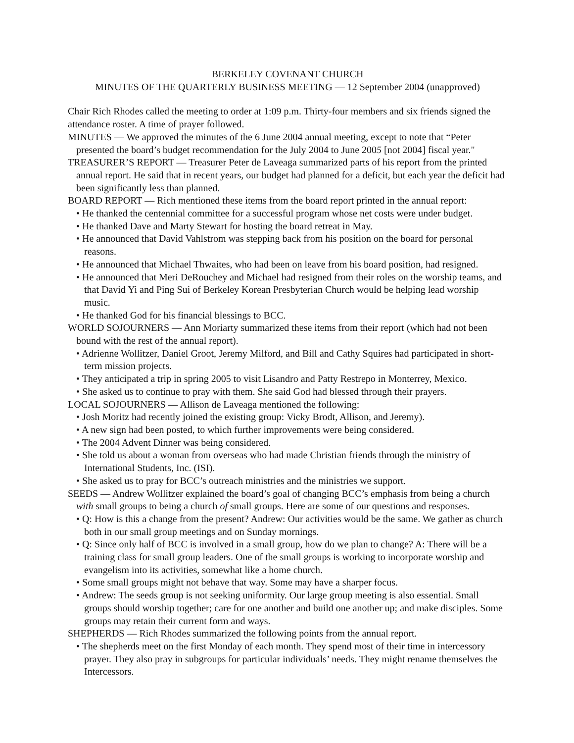BERKELEY COVENANT CHURCH
MINUTES OF THE QUARTERLY BUSINESS MEETING — 12 September 2004 (unapproved)
Chair Rich Rhodes called the meeting to order at 1:09 p.m. Thirty-four members and six friends signed the attendance roster. A time of prayer followed.
MINUTES — We approved the minutes of the 6 June 2004 annual meeting, except to note that “Peter presented the board’s budget recommendation for the July 2004 to June 2005 [not 2004] fiscal year."
TREASURER’S REPORT — Treasurer Peter de Laveaga summarized parts of his report from the printed annual report. He said that in recent years, our budget had planned for a deficit, but each year the deficit had been significantly less than planned.
BOARD REPORT — Rich mentioned these items from the board report printed in the annual report:
• He thanked the centennial committee for a successful program whose net costs were under budget.
• He thanked Dave and Marty Stewart for hosting the board retreat in May.
• He announced that David Vahlstrom was stepping back from his position on the board for personal reasons.
• He announced that Michael Thwaites, who had been on leave from his board position, had resigned.
• He announced that Meri DeRouchey and Michael had resigned from their roles on the worship teams, and that David Yi and Ping Sui of Berkeley Korean Presbyterian Church would be helping lead worship music.
• He thanked God for his financial blessings to BCC.
WORLD SOJOURNERS — Ann Moriarty summarized these items from their report (which had not been bound with the rest of the annual report).
• Adrienne Wollitzer, Daniel Groot, Jeremy Milford, and Bill and Cathy Squires had participated in short-term mission projects.
• They anticipated a trip in spring 2005 to visit Lisandro and Patty Restrepo in Monterrey, Mexico.
• She asked us to continue to pray with them. She said God had blessed through their prayers.
LOCAL SOJOURNERS — Allison de Laveaga mentioned the following:
• Josh Moritz had recently joined the existing group: Vicky Brodt, Allison, and Jeremy).
• A new sign had been posted, to which further improvements were being considered.
• The 2004 Advent Dinner was being considered.
• She told us about a woman from overseas who had made Christian friends through the ministry of International Students, Inc. (ISI).
• She asked us to pray for BCC’s outreach ministries and the ministries we support.
SEEDS — Andrew Wollitzer explained the board’s goal of changing BCC’s emphasis from being a church with small groups to being a church of small groups. Here are some of our questions and responses.
• Q: How is this a change from the present? Andrew: Our activities would be the same. We gather as church both in our small group meetings and on Sunday mornings.
• Q: Since only half of BCC is involved in a small group, how do we plan to change? A: There will be a training class for small group leaders. One of the small groups is working to incorporate worship and evangelism into its activities, somewhat like a home church.
• Some small groups might not behave that way. Some may have a sharper focus.
• Andrew: The seeds group is not seeking uniformity. Our large group meeting is also essential. Small groups should worship together; care for one another and build one another up; and make disciples. Some groups may retain their current form and ways.
SHEPHERDS — Rich Rhodes summarized the following points from the annual report.
• The shepherds meet on the first Monday of each month. They spend most of their time in intercessory prayer. They also pray in subgroups for particular individuals’ needs. They might rename themselves the Intercessors.